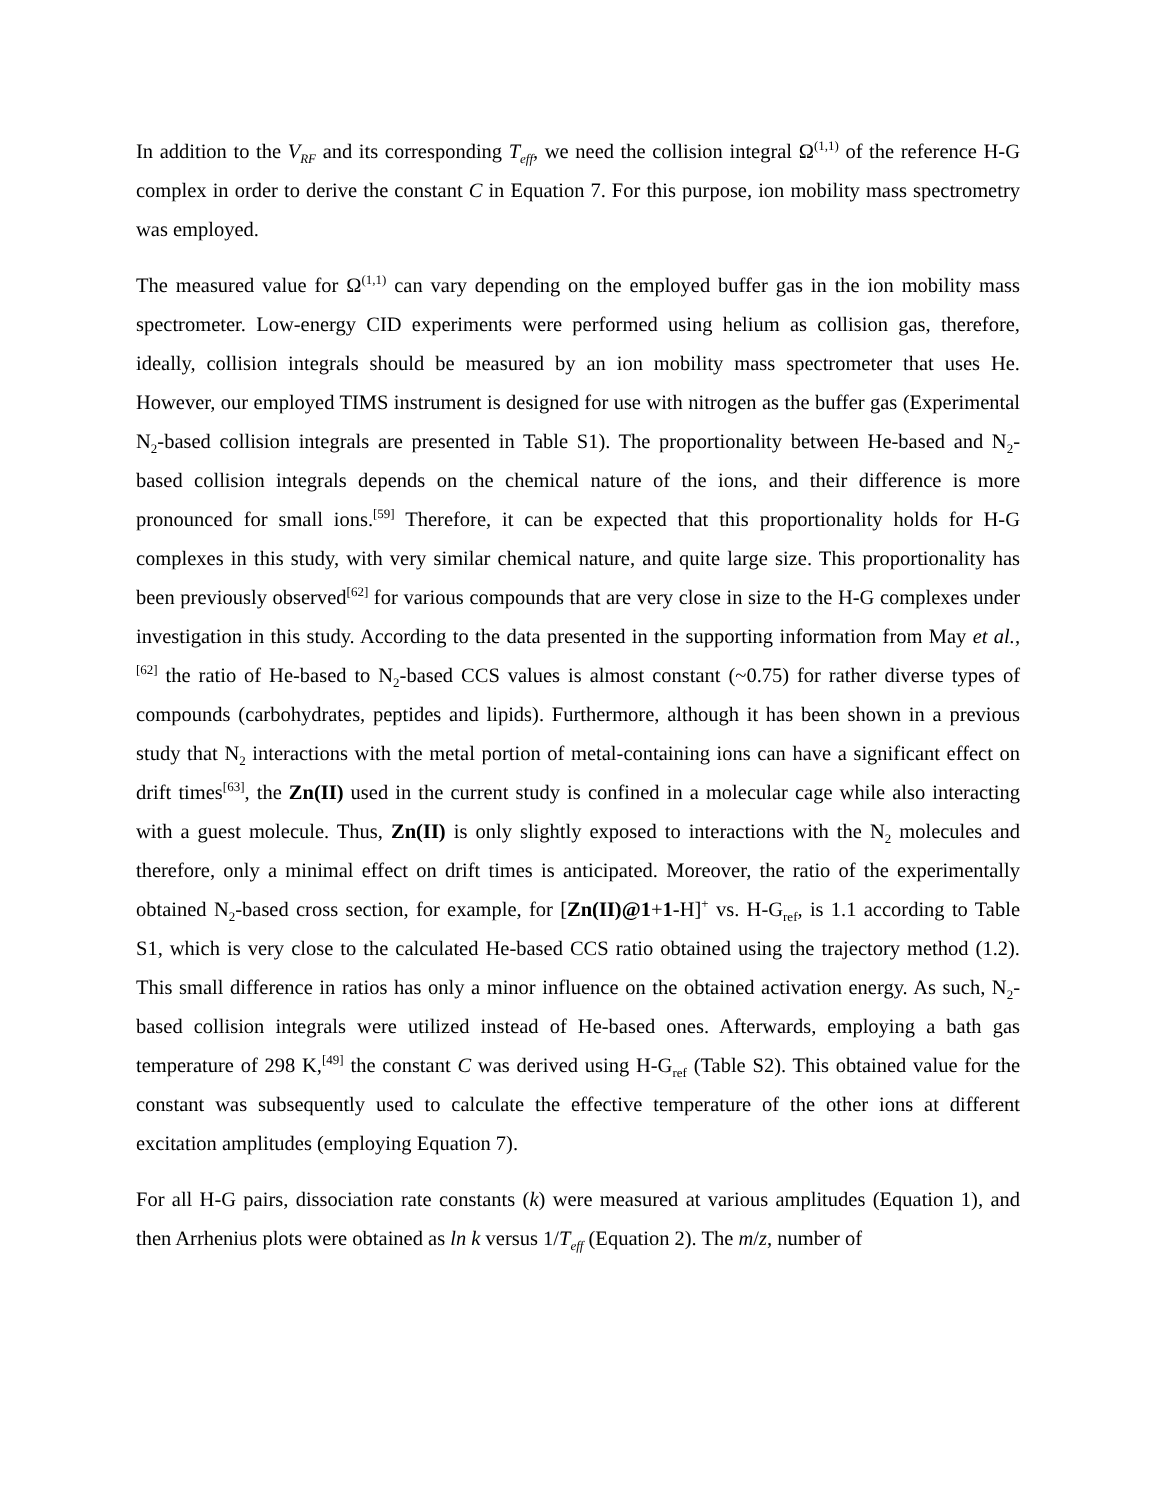In addition to the V<sub>RF</sub> and its corresponding T<sub>eff</sub>, we need the collision integral Ω<sup>(1,1)</sup> of the reference H-G complex in order to derive the constant C in Equation 7. For this purpose, ion mobility mass spectrometry was employed.
The measured value for Ω<sup>(1,1)</sup> can vary depending on the employed buffer gas in the ion mobility mass spectrometer. Low-energy CID experiments were performed using helium as collision gas, therefore, ideally, collision integrals should be measured by an ion mobility mass spectrometer that uses He. However, our employed TIMS instrument is designed for use with nitrogen as the buffer gas (Experimental N<sub>2</sub>-based collision integrals are presented in Table S1). The proportionality between He-based and N<sub>2</sub>-based collision integrals depends on the chemical nature of the ions, and their difference is more pronounced for small ions.<sup>[59]</sup> Therefore, it can be expected that this proportionality holds for H-G complexes in this study, with very similar chemical nature, and quite large size. This proportionality has been previously observed<sup>[62]</sup> for various compounds that are very close in size to the H-G complexes under investigation in this study. According to the data presented in the supporting information from May et al.,<sup>[62]</sup> the ratio of He-based to N<sub>2</sub>-based CCS values is almost constant (~0.75) for rather diverse types of compounds (carbohydrates, peptides and lipids). Furthermore, although it has been shown in a previous study that N<sub>2</sub> interactions with the metal portion of metal-containing ions can have a significant effect on drift times<sup>[63]</sup>, the Zn(II) used in the current study is confined in a molecular cage while also interacting with a guest molecule. Thus, Zn(II) is only slightly exposed to interactions with the N<sub>2</sub> molecules and therefore, only a minimal effect on drift times is anticipated. Moreover, the ratio of the experimentally obtained N<sub>2</sub>-based cross section, for example, for [Zn(II)@1+1-H]<sup>+</sup> vs. H-G<sub>ref</sub>, is 1.1 according to Table S1, which is very close to the calculated He-based CCS ratio obtained using the trajectory method (1.2). This small difference in ratios has only a minor influence on the obtained activation energy. As such, N<sub>2</sub>-based collision integrals were utilized instead of He-based ones. Afterwards, employing a bath gas temperature of 298 K,<sup>[49]</sup> the constant C was derived using H-G<sub>ref</sub> (Table S2). This obtained value for the constant was subsequently used to calculate the effective temperature of the other ions at different excitation amplitudes (employing Equation 7).
For all H-G pairs, dissociation rate constants (k) were measured at various amplitudes (Equation 1), and then Arrhenius plots were obtained as ln k versus 1/T<sub>eff</sub> (Equation 2). The m/z, number of